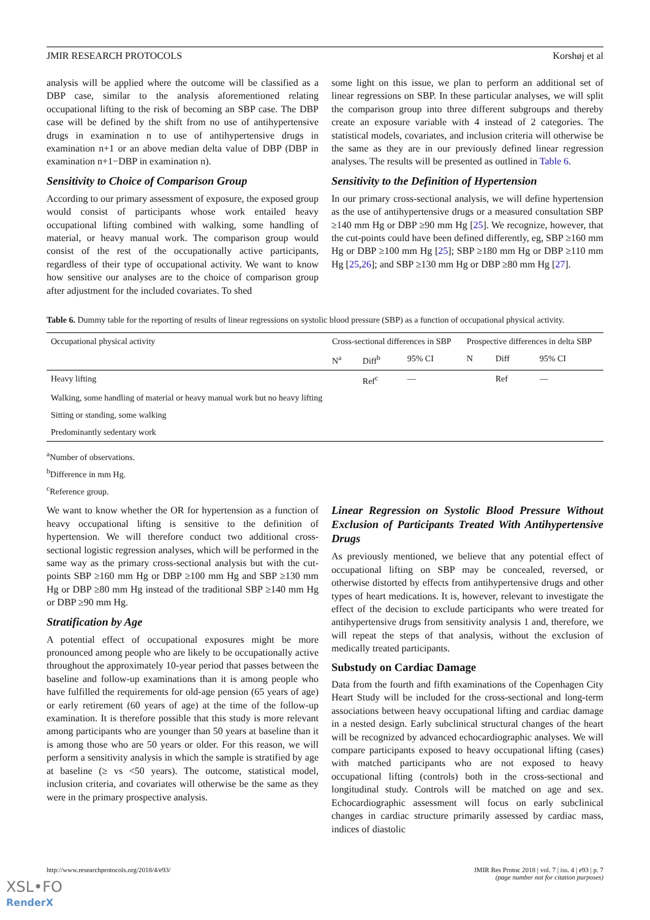JMIR RESEARCH PROTOCOLS Korshøj et al
analysis will be applied where the outcome will be classified as a DBP case, similar to the analysis aforementioned relating occupational lifting to the risk of becoming an SBP case. The DBP case will be defined by the shift from no use of antihypertensive drugs in examination n to use of antihypertensive drugs in examination n+1 or an above median delta value of DBP (DBP in examination n+1−DBP in examination n).
Sensitivity to Choice of Comparison Group
According to our primary assessment of exposure, the exposed group would consist of participants whose work entailed heavy occupational lifting combined with walking, some handling of material, or heavy manual work. The comparison group would consist of the rest of the occupationally active participants, regardless of their type of occupational activity. We want to know how sensitive our analyses are to the choice of comparison group after adjustment for the included covariates. To shed
some light on this issue, we plan to perform an additional set of linear regressions on SBP. In these particular analyses, we will split the comparison group into three different subgroups and thereby create an exposure variable with 4 instead of 2 categories. The statistical models, covariates, and inclusion criteria will otherwise be the same as they are in our previously defined linear regression analyses. The results will be presented as outlined in Table 6.
Sensitivity to the Definition of Hypertension
In our primary cross-sectional analysis, we will define hypertension as the use of antihypertensive drugs or a measured consultation SBP ≥140 mm Hg or DBP ≥90 mm Hg [25]. We recognize, however, that the cut-points could have been defined differently, eg, SBP ≥160 mm Hg or DBP ≥100 mm Hg [25]; SBP ≥180 mm Hg or DBP ≥110 mm Hg [25,26]; and SBP ≥130 mm Hg or DBP ≥80 mm Hg [27].
Table 6. Dummy table for the reporting of results of linear regressions on systolic blood pressure (SBP) as a function of occupational physical activity.
| Occupational physical activity | Cross-sectional differences in SBP | | | Prospective differences in delta SBP | | |
| --- | --- | --- | --- | --- | --- | --- |
| | N<sup>a</sup> | Diff<sup>b</sup> | 95% CI | N | Diff | 95% CI |
| Heavy lifting | | Ref<sup>c</sup> | — | | Ref | — |
| Walking, some handling of material or heavy manual work but no heavy lifting | | | | | | |
| Sitting or standing, some walking | | | | | | |
| Predominantly sedentary work | | | | | | |
<sup>a</sup> Number of observations.
<sup>b</sup> Difference in mm Hg.
<sup>c</sup> Reference group.
We want to know whether the OR for hypertension as a function of heavy occupational lifting is sensitive to the definition of hypertension. We will therefore conduct two additional cross-sectional logistic regression analyses, which will be performed in the same way as the primary cross-sectional analysis but with the cut-points SBP ≥160 mm Hg or DBP ≥100 mm Hg and SBP ≥130 mm Hg or DBP ≥80 mm Hg instead of the traditional SBP ≥140 mm Hg or DBP ≥90 mm Hg.
Stratification by Age
A potential effect of occupational exposures might be more pronounced among people who are likely to be occupationally active throughout the approximately 10-year period that passes between the baseline and follow-up examinations than it is among people who have fulfilled the requirements for old-age pension (65 years of age) or early retirement (60 years of age) at the time of the follow-up examination. It is therefore possible that this study is more relevant among participants who are younger than 50 years at baseline than it is among those who are 50 years or older. For this reason, we will perform a sensitivity analysis in which the sample is stratified by age at baseline (≥ vs <50 years). The outcome, statistical model, inclusion criteria, and covariates will otherwise be the same as they were in the primary prospective analysis.
Linear Regression on Systolic Blood Pressure Without Exclusion of Participants Treated With Antihypertensive Drugs
As previously mentioned, we believe that any potential effect of occupational lifting on SBP may be concealed, reversed, or otherwise distorted by effects from antihypertensive drugs and other types of heart medications. It is, however, relevant to investigate the effect of the decision to exclude participants who were treated for antihypertensive drugs from sensitivity analysis 1 and, therefore, we will repeat the steps of that analysis, without the exclusion of medically treated participants.
Substudy on Cardiac Damage
Data from the fourth and fifth examinations of the Copenhagen City Heart Study will be included for the cross-sectional and long-term associations between heavy occupational lifting and cardiac damage in a nested design. Early subclinical structural changes of the heart will be recognized by advanced echocardiographic analyses. We will compare participants exposed to heavy occupational lifting (cases) with matched participants who are not exposed to heavy occupational lifting (controls) both in the cross-sectional and longitudinal study. Controls will be matched on age and sex. Echocardiographic assessment will focus on early subclinical changes in cardiac structure primarily assessed by cardiac mass, indices of diastolic
http://www.researchprotocols.org/2018/4/e93/ JMIR Res Protoc 2018 | vol. 7 | iss. 4 | e93 | p. 7
(page number not for citation purposes)
XSL•FO
RenderX